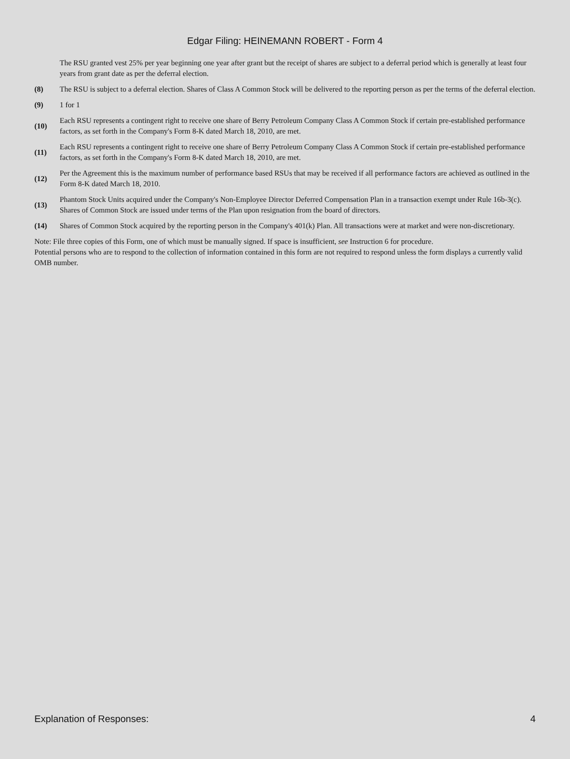Edgar Filing: HEINEMANN ROBERT - Form 4
The RSU granted vest 25% per year beginning one year after grant but the receipt of shares are subject to a deferral period which is generally at least four years from grant date as per the deferral election.
(8) The RSU is subject to a deferral election. Shares of Class A Common Stock will be delivered to the reporting person as per the terms of the deferral election.
(9) 1 for 1
(10) Each RSU represents a contingent right to receive one share of Berry Petroleum Company Class A Common Stock if certain pre-established performance factors, as set forth in the Company's Form 8-K dated March 18, 2010, are met.
(11) Each RSU represents a contingent right to receive one share of Berry Petroleum Company Class A Common Stock if certain pre-established performance factors, as set forth in the Company's Form 8-K dated March 18, 2010, are met.
(12) Per the Agreement this is the maximum number of performance based RSUs that may be received if all performance factors are achieved as outlined in the Form 8-K dated March 18, 2010.
(13) Phantom Stock Units acquired under the Company's Non-Employee Director Deferred Compensation Plan in a transaction exempt under Rule 16b-3(c). Shares of Common Stock are issued under terms of the Plan upon resignation from the board of directors.
(14) Shares of Common Stock acquired by the reporting person in the Company's 401(k) Plan. All transactions were at market and were non-discretionary.
Note: File three copies of this Form, one of which must be manually signed. If space is insufficient, see Instruction 6 for procedure.
Potential persons who are to respond to the collection of information contained in this form are not required to respond unless the form displays a currently valid OMB number.
Explanation of Responses: 4